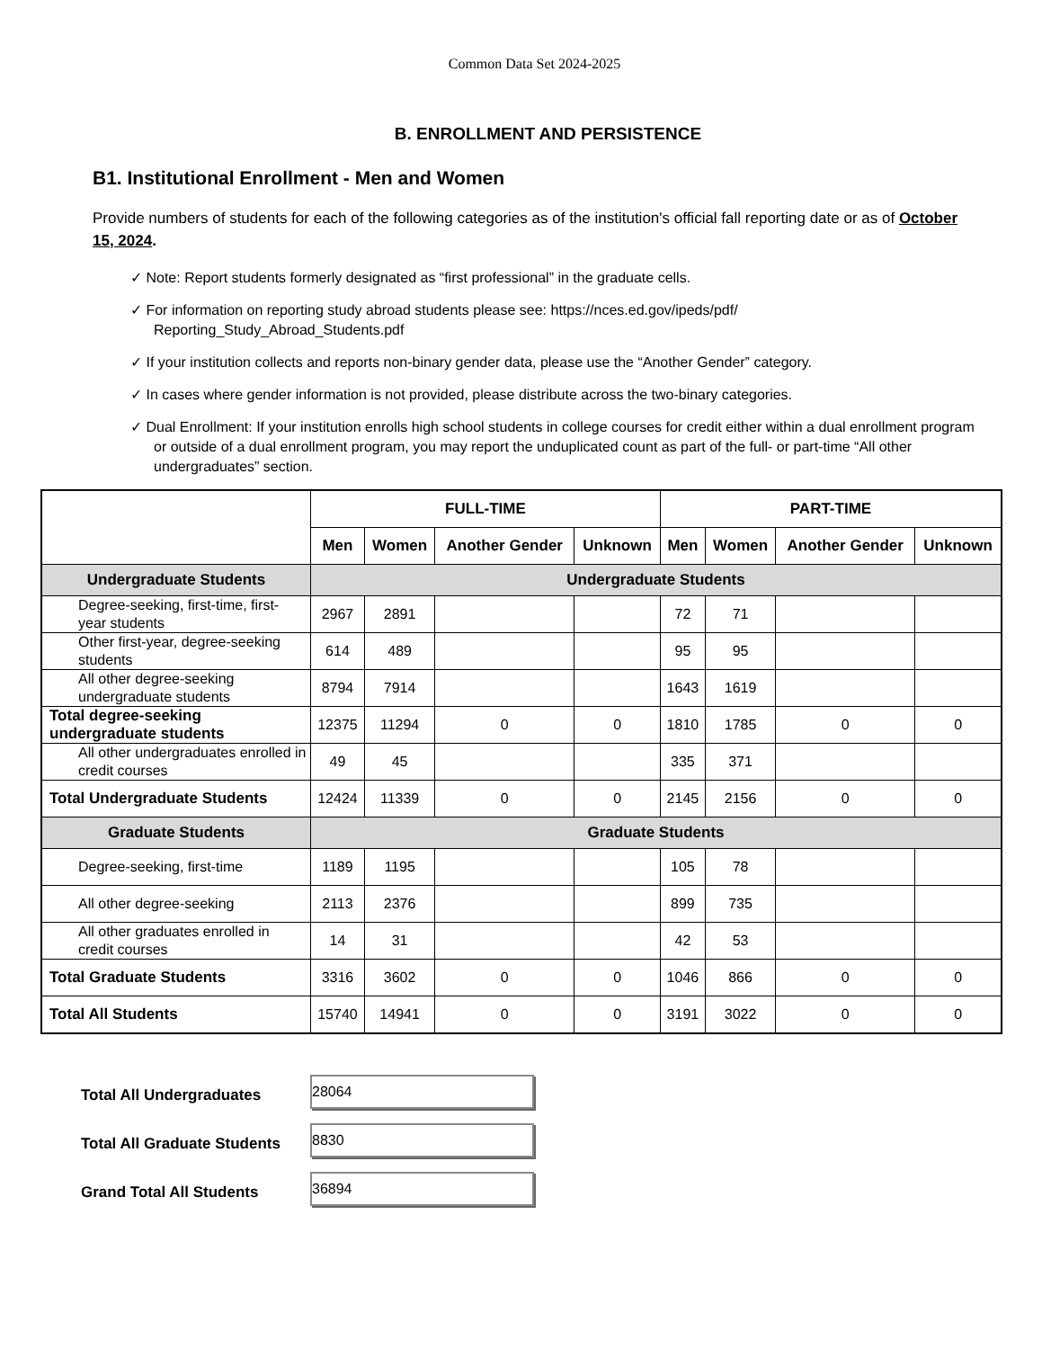Common Data Set 2024-2025
B. ENROLLMENT AND PERSISTENCE
B1. Institutional Enrollment - Men and Women
Provide numbers of students for each of the following categories as of the institution's official fall reporting date or as of October 15, 2024.
✓ Note: Report students formerly designated as “first professional” in the graduate cells.
✓ For information on reporting study abroad students please see: https://nces.ed.gov/ipeds/pdf/ Reporting_Study_Abroad_Students.pdf
✓ If your institution collects and reports non-binary gender data, please use the “Another Gender” category.
✓ In cases where gender information is not provided, please distribute across the two-binary categories.
✓ Dual Enrollment: If your institution enrolls high school students in college courses for credit either within a dual enrollment program or outside of a dual enrollment program, you may report the unduplicated count as part of the full- or part-time “All other undergraduates” section.
| | FULL-TIME | | | | PART-TIME | | | |
| --- | --- | --- | --- | --- | --- | --- | --- | --- |
| | Men | Women | Another Gender | Unknown | Men | Women | Another Gender | Unknown |
| Undergraduate Students | Undergraduate Students | | | | | | | |
| Degree-seeking, first-time, first-year students | 2967 | 2891 | | | 72 | 71 | | |
| Other first-year, degree-seeking students | 614 | 489 | | | 95 | 95 | | |
| All other degree-seeking undergraduate students | 8794 | 7914 | | | 1643 | 1619 | | |
| Total degree-seeking undergraduate students | 12375 | 11294 | 0 | 0 | 1810 | 1785 | 0 | 0 |
| All other undergraduates enrolled in credit courses | 49 | 45 | | | 335 | 371 | | |
| Total Undergraduate Students | 12424 | 11339 | 0 | 0 | 2145 | 2156 | 0 | 0 |
| Graduate Students | Graduate Students | | | | | | | |
| Degree-seeking, first-time | 1189 | 1195 | | | 105 | 78 | | |
| All other degree-seeking | 2113 | 2376 | | | 899 | 735 | | |
| All other graduates enrolled in credit courses | 14 | 31 | | | 42 | 53 | | |
| Total Graduate Students | 3316 | 3602 | 0 | 0 | 1046 | 866 | 0 | 0 |
| Total All Students | 15740 | 14941 | 0 | 0 | 3191 | 3022 | 0 | 0 |
Total All Undergraduates
28064
Total All Graduate Students
8830
Grand Total All Students
36894